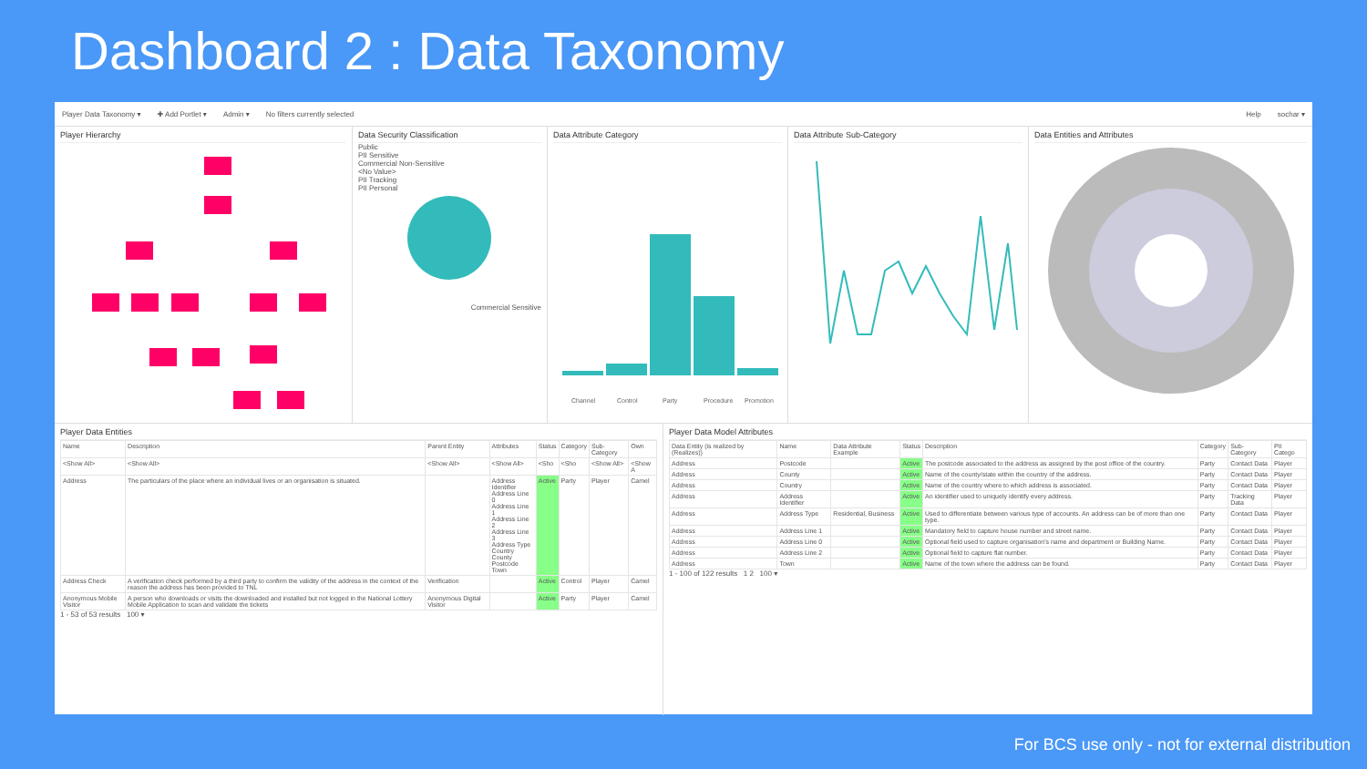Dashboard 2 : Data Taxonomy
Player Data Taxonomy ▾ ✚ Add Portlet ▾ Admin ▾ No filters currently selected Help sochar ▾
Player Hierarchy Data Security Classification
Public
PII Sensitive
Commercial Non-Sensitive
<No Value>
PII Tracking
PII Personal
Commercial Sensitive
Data Attribute Category
Channel
Control
Party
Procedure
Promotion
Data Attribute Sub-Category Data Entities and Attributes
Player Data Entities
| Name | Description | Parent Entity | Attributes | Status | Category | Sub-Category | Own |
| --- | --- | --- | --- | --- | --- | --- | --- |
| <Show All> | <Show All> | <Show All> | <Show All> | <Sho | <Sho | <Show All> | <Show A |
| Address | The particulars of the place where an individual lives or an organisation is situated. | | Address Identifier Address Line 0 Address Line 1 Address Line 2 Address Line 3 Address Type Country County Postcode Town | Active | Party | Player | Camel |
| Address Check | A verification check performed by a third party to confirm the validity of the address in the context of the reason the address has been provided to TNL | Verification | | Active | Control | Player | Camel |
| Anonymous Mobile Visitor | A person who downloads or visits the downloaded and installed but not logged in the National Lottery Mobile Application to scan and validate the tickets | Anonymous Digital Visitor | | Active | Party | Player | Camel |
1 - 53 of 53 results 100 ▾
Player Data Model Attributes
| Data Entity (is realized by (Realizes)) | Name | Data Attribute Example | Status | Description | Category | Sub-Category | PII Catego |
| --- | --- | --- | --- | --- | --- | --- | --- |
| Address | Postcode | | Active | The postcode associated to the address as assigned by the post office of the country. | Party | Contact Data | Player |
| Address | County | | Active | Name of the county/state within the country of the address. | Party | Contact Data | Player |
| Address | Country | | Active | Name of the country where to which address is associated. | Party | Contact Data | Player |
| Address | Address Identifier | | Active | An identifier used to uniquely identify every address. | Party | Tracking Data | Player |
| Address | Address Type | Residential, Business | Active | Used to differentiate between various type of accounts. An address can be of more than one type. | Party | Contact Data | Player |
| Address | Address Line 1 | | Active | Mandatory field to capture house number and street name. | Party | Contact Data | Player |
| Address | Address Line 0 | | Active | Optional field used to capture organisation's name and department or Building Name. | Party | Contact Data | Player |
| Address | Address Line 2 | | Active | Optional field to capture flat number. | Party | Contact Data | Player |
| Address | Town | | Active | Name of the town where the address can be found. | Party | Contact Data | Player |
1 - 100 of 122 results 1 2 100 ▾
For BCS use only - not for external distribution